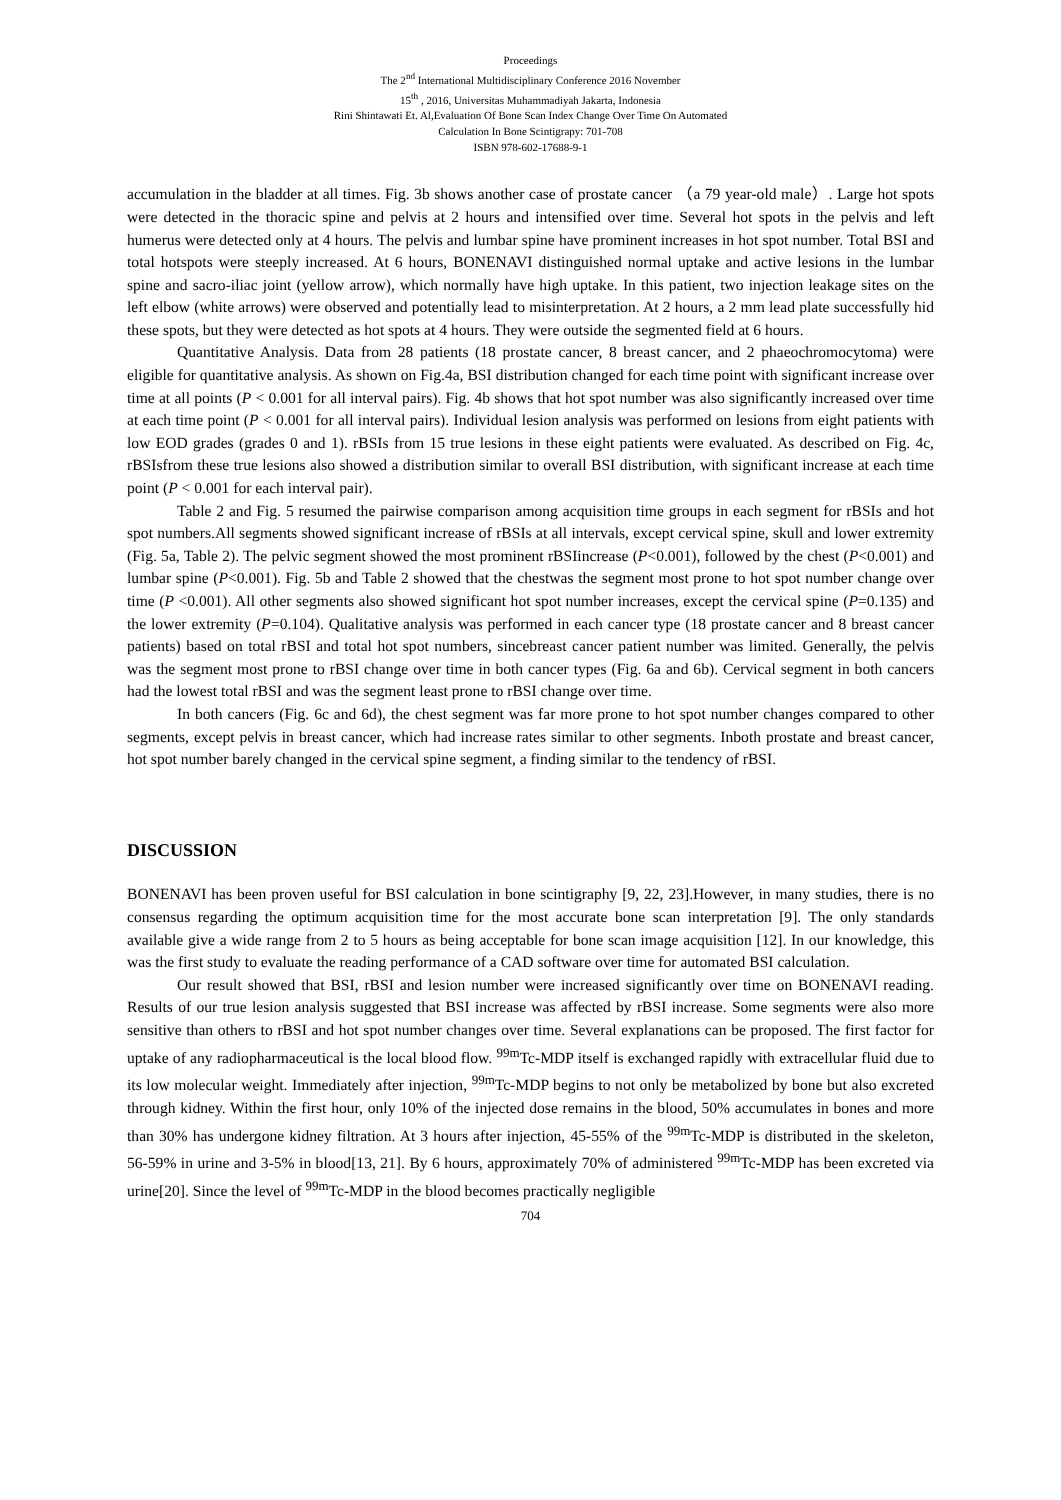Proceedings
The 2<sup>nd</sup> International Multidisciplinary Conference 2016 November
15<sup>th</sup> , 2016, Universitas Muhammadiyah Jakarta, Indonesia
Rini Shintawati Et. Al,Evaluation Of Bone Scan Index Change Over Time On Automated
Calculation In Bone Scintigrapy: 701-708
ISBN 978-602-17688-9-1
accumulation in the bladder at all times. Fig. 3b shows another case of prostate cancer （a 79 year-old male）. Large hot spots were detected in the thoracic spine and pelvis at 2 hours and intensified over time. Several hot spots in the pelvis and left humerus were detected only at 4 hours. The pelvis and lumbar spine have prominent increases in hot spot number. Total BSI and total hotspots were steeply increased. At 6 hours, BONENAVI distinguished normal uptake and active lesions in the lumbar spine and sacro-iliac joint (yellow arrow), which normally have high uptake. In this patient, two injection leakage sites on the left elbow (white arrows) were observed and potentially lead to misinterpretation. At 2 hours, a 2 mm lead plate successfully hid these spots, but they were detected as hot spots at 4 hours. They were outside the segmented field at 6 hours.
Quantitative Analysis. Data from 28 patients (18 prostate cancer, 8 breast cancer, and 2 phaeochromocytoma) were eligible for quantitative analysis. As shown on Fig.4a, BSI distribution changed for each time point with significant increase over time at all points (P < 0.001 for all interval pairs). Fig. 4b shows that hot spot number was also significantly increased over time at each time point (P < 0.001 for all interval pairs). Individual lesion analysis was performed on lesions from eight patients with low EOD grades (grades 0 and 1). rBSIs from 15 true lesions in these eight patients were evaluated. As described on Fig. 4c, rBSIsfrom these true lesions also showed a distribution similar to overall BSI distribution, with significant increase at each time point (P < 0.001 for each interval pair).
Table 2 and Fig. 5 resumed the pairwise comparison among acquisition time groups in each segment for rBSIs and hot spot numbers.All segments showed significant increase of rBSIs at all intervals, except cervical spine, skull and lower extremity (Fig. 5a, Table 2). The pelvic segment showed the most prominent rBSIincrease (P<0.001), followed by the chest (P<0.001) and lumbar spine (P<0.001). Fig. 5b and Table 2 showed that the chestwas the segment most prone to hot spot number change over time (P <0.001). All other segments also showed significant hot spot number increases, except the cervical spine (P=0.135) and the lower extremity (P=0.104). Qualitative analysis was performed in each cancer type (18 prostate cancer and 8 breast cancer patients) based on total rBSI and total hot spot numbers, sincebreast cancer patient number was limited. Generally, the pelvis was the segment most prone to rBSI change over time in both cancer types (Fig. 6a and 6b). Cervical segment in both cancers had the lowest total rBSI and was the segment least prone to rBSI change over time.
In both cancers (Fig. 6c and 6d), the chest segment was far more prone to hot spot number changes compared to other segments, except pelvis in breast cancer, which had increase rates similar to other segments. Inboth prostate and breast cancer, hot spot number barely changed in the cervical spine segment, a finding similar to the tendency of rBSI.
DISCUSSION
BONENAVI has been proven useful for BSI calculation in bone scintigraphy [9, 22, 23].However, in many studies, there is no consensus regarding the optimum acquisition time for the most accurate bone scan interpretation [9]. The only standards available give a wide range from 2 to 5 hours as being acceptable for bone scan image acquisition [12]. In our knowledge, this was the first study to evaluate the reading performance of a CAD software over time for automated BSI calculation.
Our result showed that BSI, rBSI and lesion number were increased significantly over time on BONENAVI reading. Results of our true lesion analysis suggested that BSI increase was affected by rBSI increase. Some segments were also more sensitive than others to rBSI and hot spot number changes over time. Several explanations can be proposed. The first factor for uptake of any radiopharmaceutical is the local blood flow. <sup>99m</sup>Tc-MDP itself is exchanged rapidly with extracellular fluid due to its low molecular weight. Immediately after injection, <sup>99m</sup>Tc-MDP begins to not only be metabolized by bone but also excreted through kidney. Within the first hour, only 10% of the injected dose remains in the blood, 50% accumulates in bones and more than 30% has undergone kidney filtration. At 3 hours after injection, 45-55% of the <sup>99m</sup>Tc-MDP is distributed in the skeleton, 56-59% in urine and 3-5% in blood[13, 21]. By 6 hours, approximately 70% of administered <sup>99m</sup>Tc-MDP has been excreted via urine[20]. Since the level of <sup>99m</sup>Tc-MDP in the blood becomes practically negligible
704